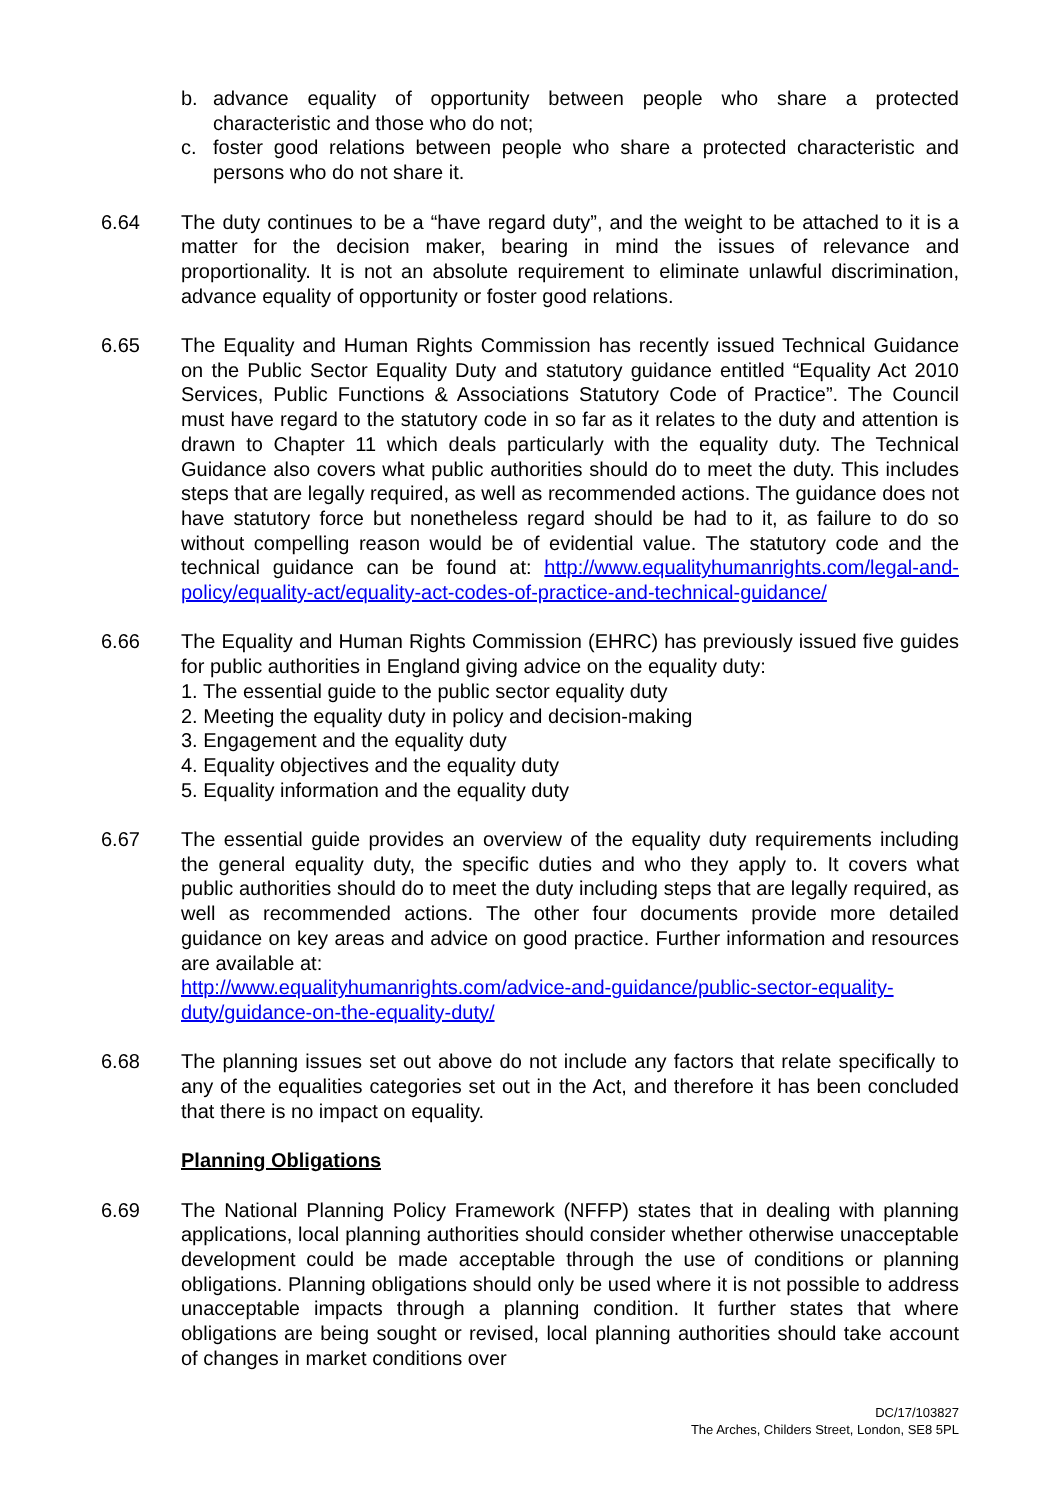b. advance equality of opportunity between people who share a protected characteristic and those who do not;
c. foster good relations between people who share a protected characteristic and persons who do not share it.
6.64 The duty continues to be a “have regard duty”, and the weight to be attached to it is a matter for the decision maker, bearing in mind the issues of relevance and proportionality. It is not an absolute requirement to eliminate unlawful discrimination, advance equality of opportunity or foster good relations.
6.65 The Equality and Human Rights Commission has recently issued Technical Guidance on the Public Sector Equality Duty and statutory guidance entitled “Equality Act 2010 Services, Public Functions & Associations Statutory Code of Practice”. The Council must have regard to the statutory code in so far as it relates to the duty and attention is drawn to Chapter 11 which deals particularly with the equality duty. The Technical Guidance also covers what public authorities should do to meet the duty. This includes steps that are legally required, as well as recommended actions. The guidance does not have statutory force but nonetheless regard should be had to it, as failure to do so without compelling reason would be of evidential value. The statutory code and the technical guidance can be found at: http://www.equalityhumanrights.com/legal-and-policy/equality-act/equality-act-codes-of-practice-and-technical-guidance/
6.66 The Equality and Human Rights Commission (EHRC) has previously issued five guides for public authorities in England giving advice on the equality duty:
1. The essential guide to the public sector equality duty
2. Meeting the equality duty in policy and decision-making
3. Engagement and the equality duty
4. Equality objectives and the equality duty
5. Equality information and the equality duty
6.67 The essential guide provides an overview of the equality duty requirements including the general equality duty, the specific duties and who they apply to. It covers what public authorities should do to meet the duty including steps that are legally required, as well as recommended actions. The other four documents provide more detailed guidance on key areas and advice on good practice. Further information and resources are available at:
http://www.equalityhumanrights.com/advice-and-guidance/public-sector-equality-duty/guidance-on-the-equality-duty/
6.68 The planning issues set out above do not include any factors that relate specifically to any of the equalities categories set out in the Act, and therefore it has been concluded that there is no impact on equality.
Planning Obligations
6.69 The National Planning Policy Framework (NFFP) states that in dealing with planning applications, local planning authorities should consider whether otherwise unacceptable development could be made acceptable through the use of conditions or planning obligations. Planning obligations should only be used where it is not possible to address unacceptable impacts through a planning condition. It further states that where obligations are being sought or revised, local planning authorities should take account of changes in market conditions over
DC/17/103827
The Arches, Childers Street, London, SE8 5PL